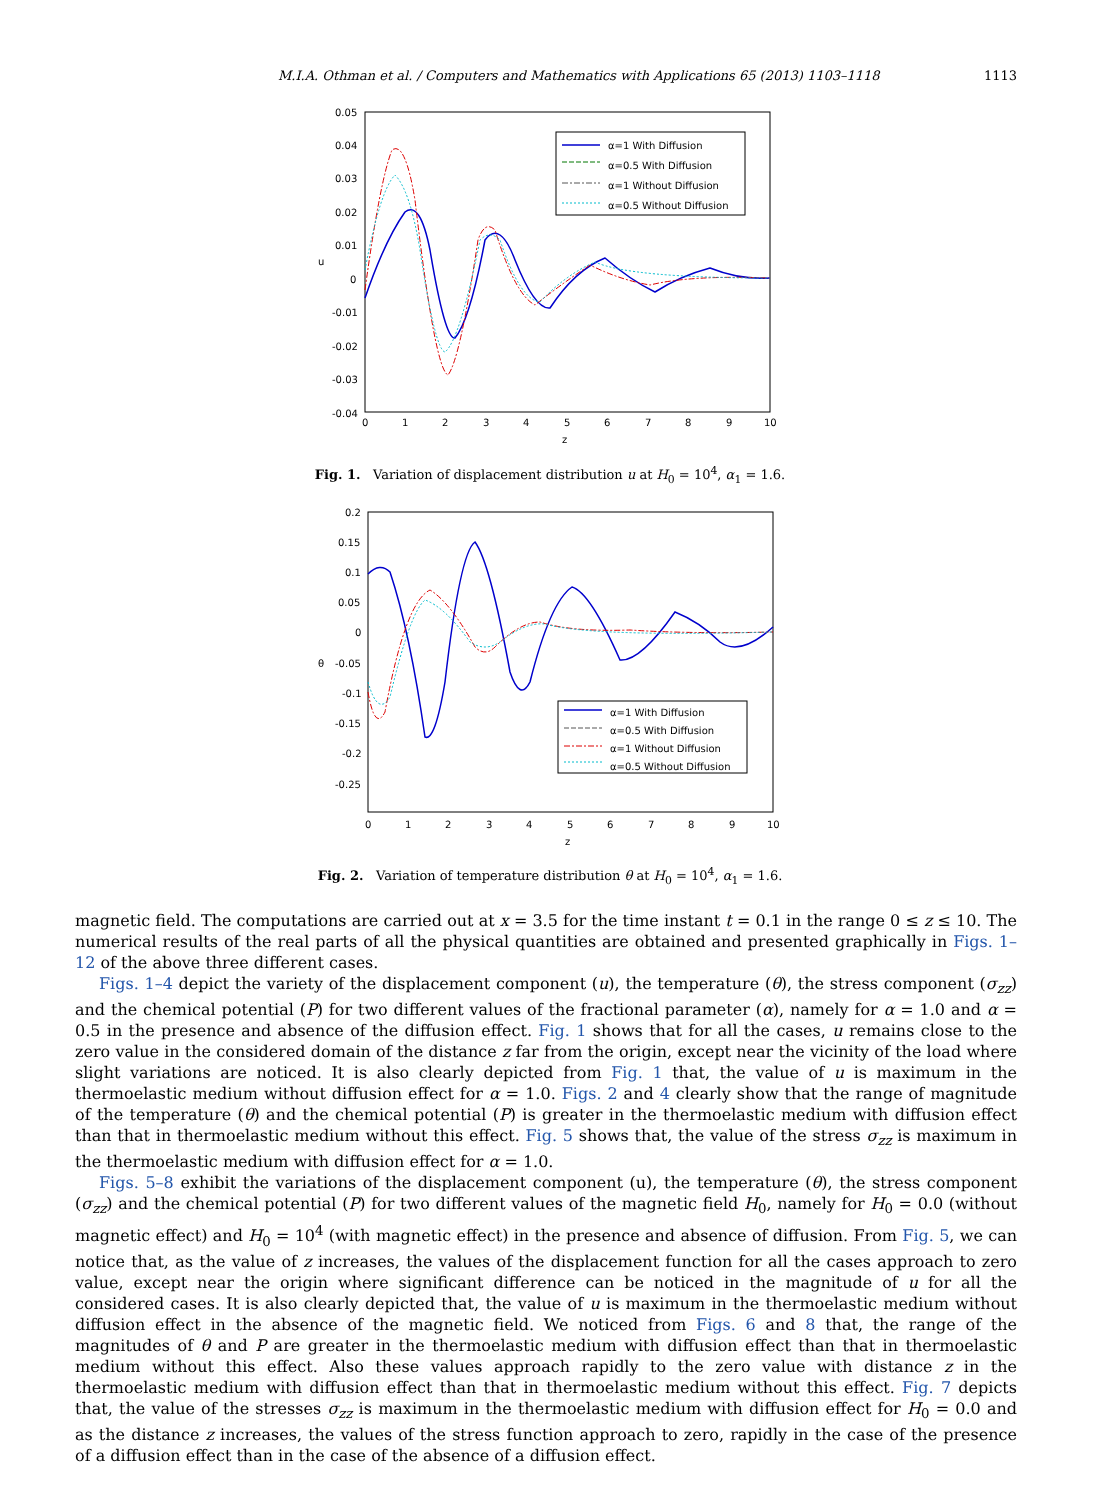M.I.A. Othman et al. / Computers and Mathematics with Applications 65 (2013) 1103–1118 1113
0.05
0.04
0.03
0.02
0.01
0
-0.01
-0.02
-0.03
-0.04
0
1
2
3
4
5
6
7
8
9
10
z
u
α=1 With Diffusion
α=0.5 With Diffusion
α=1 Without Diffusion
α=0.5 Without Diffusion
Fig. 1. Variation of displacement distribution u at H<sub>0</sub> = 10<sup>4</sup>, α<sub>1</sub> = 1.6.
0.2
0.15
0.1
0.05
0
-0.05
-0.1
-0.15
-0.2
-0.25
0
1
2
3
4
5
6
7
8
9
10
z
θ
α=1 With Diffusion
α=0.5 With Diffusion
α=1 Without Diffusion
α=0.5 Without Diffusion
Fig. 2. Variation of temperature distribution θ at H<sub>0</sub> = 10<sup>4</sup>, α<sub>1</sub> = 1.6.
magnetic field. The computations are carried out at x = 3.5 for the time instant t = 0.1 in the range 0 ≤ z ≤ 10. The numerical results of the real parts of all the physical quantities are obtained and presented graphically in Figs. 1–12 of the above three different cases.
Figs. 1–4 depict the variety of the displacement component (u), the temperature (θ), the stress component (σ<sub>zz</sub>) and the chemical potential (P) for two different values of the fractional parameter (α), namely for α = 1.0 and α = 0.5 in the presence and absence of the diffusion effect. Fig. 1 shows that for all the cases, u remains close to the zero value in the considered domain of the distance z far from the origin, except near the vicinity of the load where slight variations are noticed. It is also clearly depicted from Fig. 1 that, the value of u is maximum in the thermoelastic medium without diffusion effect for α = 1.0. Figs. 2 and 4 clearly show that the range of magnitude of the temperature (θ) and the chemical potential (P) is greater in the thermoelastic medium with diffusion effect than that in thermoelastic medium without this effect. Fig. 5 shows that, the value of the stress σ<sub>zz</sub> is maximum in the thermoelastic medium with diffusion effect for α = 1.0.
Figs. 5–8 exhibit the variations of the displacement component (u), the temperature (θ), the stress component (σ<sub>zz</sub>) and the chemical potential (P) for two different values of the magnetic field H<sub>0</sub>, namely for H<sub>0</sub> = 0.0 (without magnetic effect) and H<sub>0</sub> = 10<sup>4</sup> (with magnetic effect) in the presence and absence of diffusion. From Fig. 5, we can notice that, as the value of z increases, the values of the displacement function for all the cases approach to zero value, except near the origin where significant difference can be noticed in the magnitude of u for all the considered cases. It is also clearly depicted that, the value of u is maximum in the thermoelastic medium without diffusion effect in the absence of the magnetic field. We noticed from Figs. 6 and 8 that, the range of the magnitudes of θ and P are greater in the thermoelastic medium with diffusion effect than that in thermoelastic medium without this effect. Also these values approach rapidly to the zero value with distance z in the thermoelastic medium with diffusion effect than that in thermoelastic medium without this effect. Fig. 7 depicts that, the value of the stresses σ<sub>zz</sub> is maximum in the thermoelastic medium with diffusion effect for H<sub>0</sub> = 0.0 and as the distance z increases, the values of the stress function approach to zero, rapidly in the case of the presence of a diffusion effect than in the case of the absence of a diffusion effect.